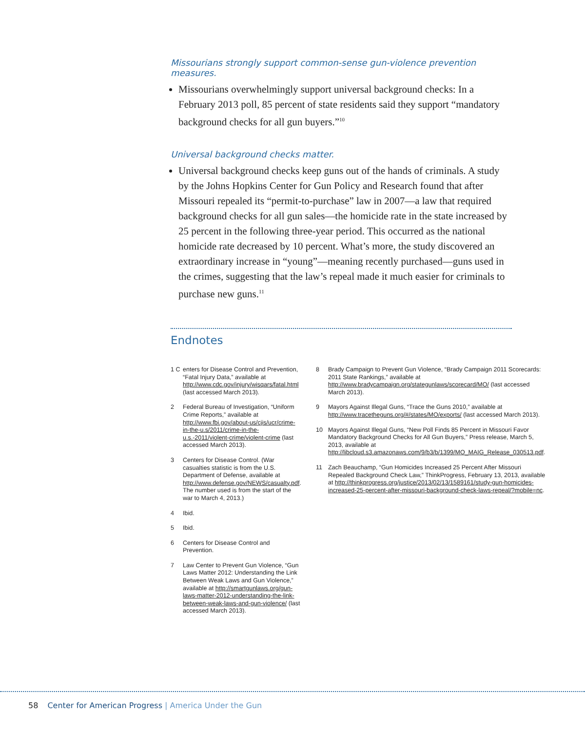Missourians strongly support common-sense gun-violence prevention measures.
Missourians overwhelmingly support universal background checks: In a February 2013 poll, 85 percent of state residents said they support “mandatory background checks for all gun buyers.”<sup>10</sup>
Universal background checks matter.
Universal background checks keep guns out of the hands of criminals. A study by the Johns Hopkins Center for Gun Policy and Research found that after Missouri repealed its “permit-to-purchase” law in 2007—a law that required background checks for all gun sales—the homicide rate in the state increased by 25 percent in the following three-year period. This occurred as the national homicide rate decreased by 10 percent. What’s more, the study discovered an extraordinary increase in “young”—meaning recently purchased—guns used in the crimes, suggesting that the law’s repeal made it much easier for criminals to purchase new guns.<sup>11</sup>
Endnotes
1 C enters for Disease Control and Prevention, “Fatal Injury Data,” available at http://www.cdc.gov/injury/wisqars/fatal.html (last accessed March 2013).
2 Federal Bureau of Investigation, “Uniform Crime Reports,” available at http://www.fbi.gov/about-us/cjis/ucr/crime-in-the-u.s/2011/crime-in-the-u.s.-2011/violent-crime/violent-crime (last accessed March 2013).
3 Centers for Disease Control. (War casualties statistic is from the U.S. Department of Defense, available at http://www.defense.gov/NEWS/casualty.pdf. The number used is from the start of the war to March 4, 2013.)
4 Ibid.
5 Ibid.
6 Centers for Disease Control and Prevention.
7 Law Center to Prevent Gun Violence, “Gun Laws Matter 2012: Understanding the Link Between Weak Laws and Gun Violence,” available at http://smartgunlaws.org/gun-laws-matter-2012-understanding-the-link-between-weak-laws-and-gun-violence/ (last accessed March 2013).
8 Brady Campaign to Prevent Gun Violence, “Brady Campaign 2011 Scorecards: 2011 State Rankings,” available at http://www.bradycampaign.org/stategunlaws/scorecard/MO/ (last accessed March 2013).
9 Mayors Against Illegal Guns, “Trace the Guns 2010,” available at http://www.tracetheguns.org/#/states/MO/exports/ (last accessed March 2013).
10 Mayors Against Illegal Guns, “New Poll Finds 85 Percent in Missouri Favor Mandatory Background Checks for All Gun Buyers,” Press release, March 5, 2013, available at http://libcloud.s3.amazonaws.com/9/b3/b/1399/MO_MAIG_Release_030513.pdf.
11 Zach Beauchamp, “Gun Homicides Increased 25 Percent After Missouri Repealed Background Check Law,” ThinkProgress, February 13, 2013, available at http://thinkprogress.org/justice/2013/02/13/1589161/study-gun-homicides-increased-25-percent-after-missouri-background-check-laws-repeal/?mobile=nc.
58 Center for American Progress | America Under the Gun